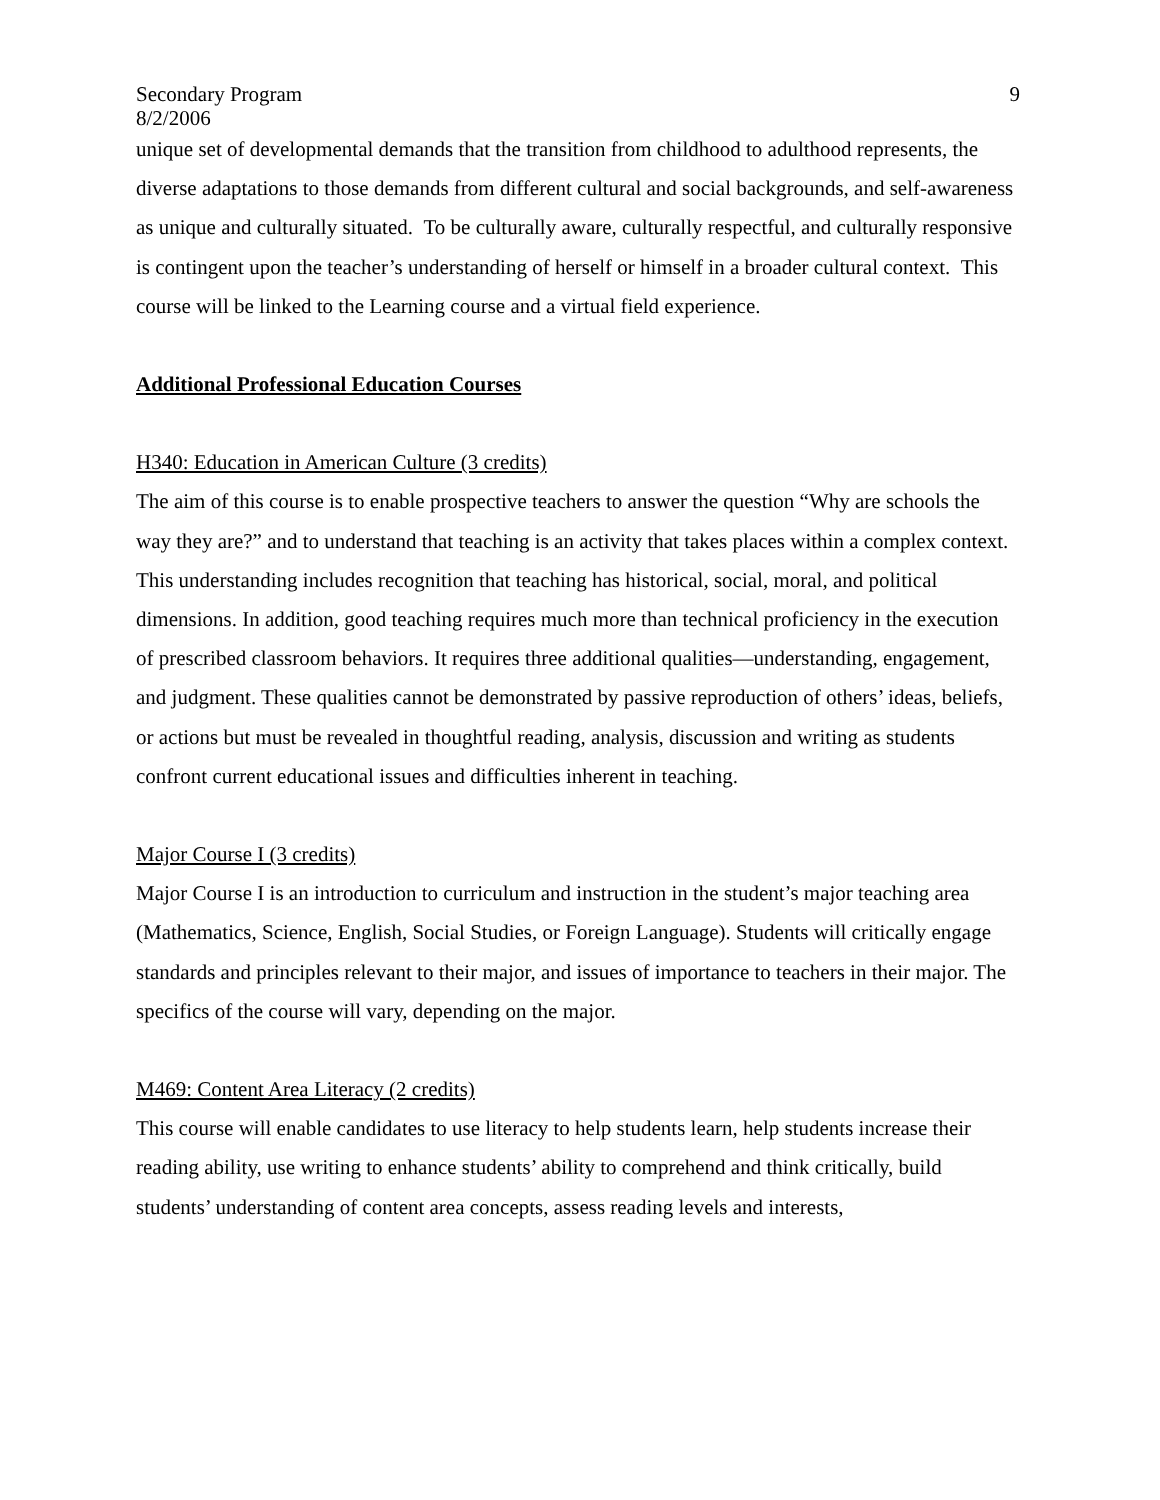Secondary Program
8/2/2006
9
unique set of developmental demands that the transition from childhood to adulthood represents, the diverse adaptations to those demands from different cultural and social backgrounds, and self-awareness as unique and culturally situated. To be culturally aware, culturally respectful, and culturally responsive is contingent upon the teacher’s understanding of herself or himself in a broader cultural context. This course will be linked to the Learning course and a virtual field experience.
Additional Professional Education Courses
H340: Education in American Culture (3 credits)
The aim of this course is to enable prospective teachers to answer the question “Why are schools the way they are?” and to understand that teaching is an activity that takes places within a complex context. This understanding includes recognition that teaching has historical, social, moral, and political dimensions. In addition, good teaching requires much more than technical proficiency in the execution of prescribed classroom behaviors. It requires three additional qualities—understanding, engagement, and judgment. These qualities cannot be demonstrated by passive reproduction of others’ ideas, beliefs, or actions but must be revealed in thoughtful reading, analysis, discussion and writing as students confront current educational issues and difficulties inherent in teaching.
Major Course I (3 credits)
Major Course I is an introduction to curriculum and instruction in the student’s major teaching area (Mathematics, Science, English, Social Studies, or Foreign Language). Students will critically engage standards and principles relevant to their major, and issues of importance to teachers in their major. The specifics of the course will vary, depending on the major.
M469: Content Area Literacy (2 credits)
This course will enable candidates to use literacy to help students learn, help students increase their reading ability, use writing to enhance students’ ability to comprehend and think critically, build students’ understanding of content area concepts, assess reading levels and interests,